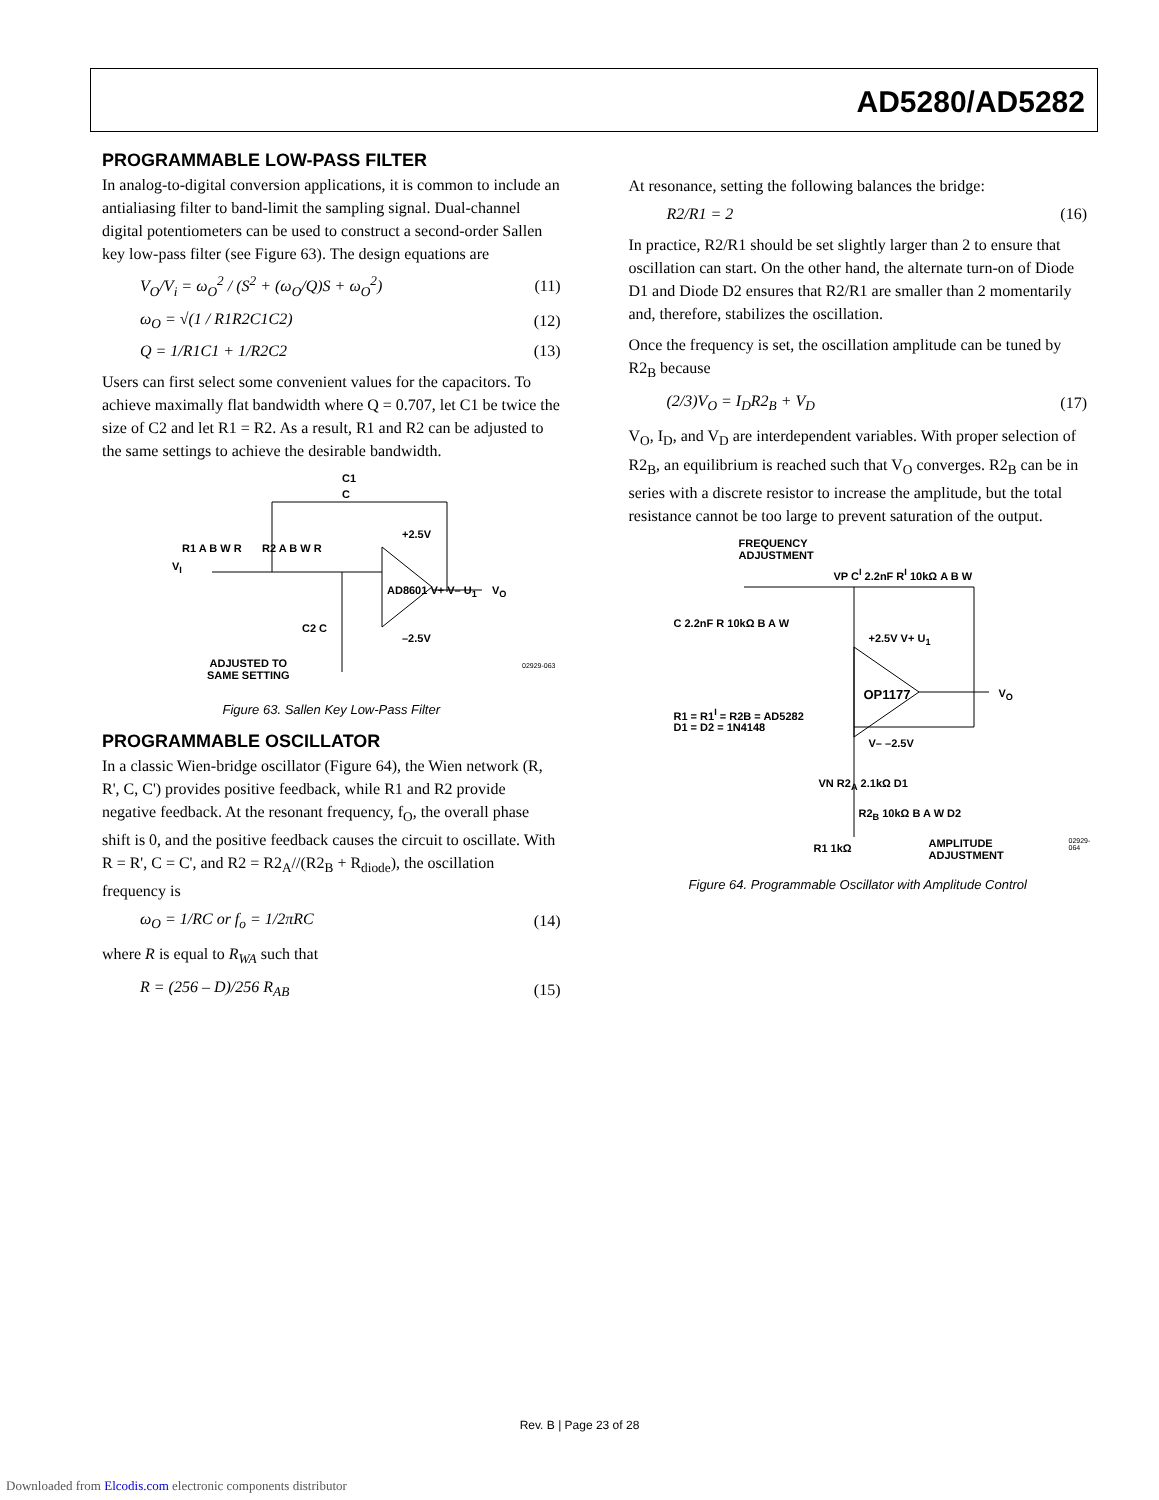AD5280/AD5282
PROGRAMMABLE LOW-PASS FILTER
In analog-to-digital conversion applications, it is common to include an antialiasing filter to band-limit the sampling signal. Dual-channel digital potentiometers can be used to construct a second-order Sallen key low-pass filter (see Figure 63). The design equations are
V<sub>O</sub>/V<sub>i</sub> = ω<sub>O</sub><sup>2</sup> / (S<sup>2</sup> + (ω<sub>O</sub>/Q)S + ω<sub>O</sub><sup>2</sup>) (11)
ω<sub>O</sub> = √(1 / R1R2C1C2) (12)
Q = 1/R1C1 + 1/R2C2 (13)
Users can first select some convenient values for the capacitors. To achieve maximally flat bandwidth where Q = 0.707, let C1 be twice the size of C2 and let R1 = R2. As a result, R1 and R2 can be adjusted to the same settings to achieve the desirable bandwidth.
C1
C
R1 A B W R R2 A B W R
V<sub>I</sub>
+2.5V
AD8601 V+ V– U<sub>1</sub> V<sub>O</sub>
C2 C
–2.5V
ADJUSTED TO
SAME SETTING
02929-063
Figure 63. Sallen Key Low-Pass Filter
PROGRAMMABLE OSCILLATOR
In a classic Wien-bridge oscillator (Figure 64), the Wien network (R, R', C, C') provides positive feedback, while R1 and R2 provide negative feedback. At the resonant frequency, f<sub>O</sub>, the overall phase shift is 0, and the positive feedback causes the circuit to oscillate. With R = R', C = C', and R2 = R2<sub>A</sub>//(R2<sub>B</sub> + R<sub>diode</sub>), the oscillation frequency is
ω<sub>O</sub> = 1/RC or f<sub>o</sub> = 1/2πRC (14)
where R is equal to R<sub>WA</sub> such that
R = (256 – D)/256 R<sub>AB</sub> (15)
At resonance, setting the following balances the bridge:
R2/R1 = 2 (16)
In practice, R2/R1 should be set slightly larger than 2 to ensure that oscillation can start. On the other hand, the alternate turn-on of Diode D1 and Diode D2 ensures that R2/R1 are smaller than 2 momentarily and, therefore, stabilizes the oscillation.
Once the frequency is set, the oscillation amplitude can be tuned by R2<sub>B</sub> because
(2/3)V<sub>O</sub> = I<sub>D</sub>R2<sub>B</sub> + V<sub>D</sub> (17)
V<sub>O</sub>, I<sub>D</sub>, and V<sub>D</sub> are interdependent variables. With proper selection of R2<sub>B</sub>, an equilibrium is reached such that V<sub>O</sub> converges. R2<sub>B</sub> can be in series with a discrete resistor to increase the amplitude, but the total resistance cannot be too large to prevent saturation of the output.
FREQUENCY
ADJUSTMENT
VP C<sup>I</sup> 2.2nF R<sup>I</sup> 10kΩ A B W
C 2.2nF R 10kΩ B A W
+2.5V V+ U<sub>1</sub>
OP1177 V<sub>O</sub>
R1 = R1<sup>I</sup> = R2B = AD5282
D1 = D2 = 1N4148
V– –2.5V
VN R2<sub>A</sub> 2.1kΩ D1
R2<sub>B</sub> 10kΩ B A W D2
R1 1kΩ
AMPLITUDE
ADJUSTMENT
02929-064
Figure 64. Programmable Oscillator with Amplitude Control
Rev. B | Page 23 of 28
Downloaded from Elcodis.com electronic components distributor